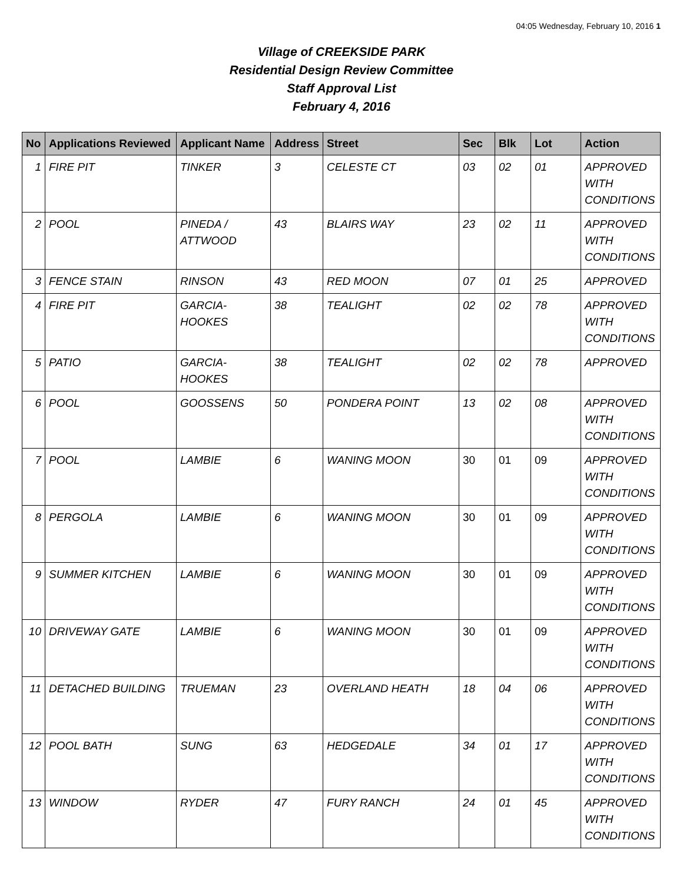04:05 Wednesday, February 10, 2016 1
Village of CREEKSIDE PARK
Residential Design Review Committee
Staff Approval List
February 4, 2016
| No | Applications Reviewed | Applicant Name | Address | Street | Sec | Blk | Lot | Action |
| --- | --- | --- | --- | --- | --- | --- | --- | --- |
| 1 | FIRE PIT | TINKER | 3 | CELESTE CT | 03 | 02 | 01 | APPROVED WITH CONDITIONS |
| 2 | POOL | PINEDA / ATTWOOD | 43 | BLAIRS WAY | 23 | 02 | 11 | APPROVED WITH CONDITIONS |
| 3 | FENCE STAIN | RINSON | 43 | RED MOON | 07 | 01 | 25 | APPROVED |
| 4 | FIRE PIT | GARCIA-HOOKES | 38 | TEALIGHT | 02 | 02 | 78 | APPROVED WITH CONDITIONS |
| 5 | PATIO | GARCIA-HOOKES | 38 | TEALIGHT | 02 | 02 | 78 | APPROVED |
| 6 | POOL | GOOSSENS | 50 | PONDERA POINT | 13 | 02 | 08 | APPROVED WITH CONDITIONS |
| 7 | POOL | LAMBIE | 6 | WANING MOON | 30 | 01 | 09 | APPROVED WITH CONDITIONS |
| 8 | PERGOLA | LAMBIE | 6 | WANING MOON | 30 | 01 | 09 | APPROVED WITH CONDITIONS |
| 9 | SUMMER KITCHEN | LAMBIE | 6 | WANING MOON | 30 | 01 | 09 | APPROVED WITH CONDITIONS |
| 10 | DRIVEWAY GATE | LAMBIE | 6 | WANING MOON | 30 | 01 | 09 | APPROVED WITH CONDITIONS |
| 11 | DETACHED BUILDING | TRUEMAN | 23 | OVERLAND HEATH | 18 | 04 | 06 | APPROVED WITH CONDITIONS |
| 12 | POOL BATH | SUNG | 63 | HEDGEDALE | 34 | 01 | 17 | APPROVED WITH CONDITIONS |
| 13 | WINDOW | RYDER | 47 | FURY RANCH | 24 | 01 | 45 | APPROVED WITH CONDITIONS |